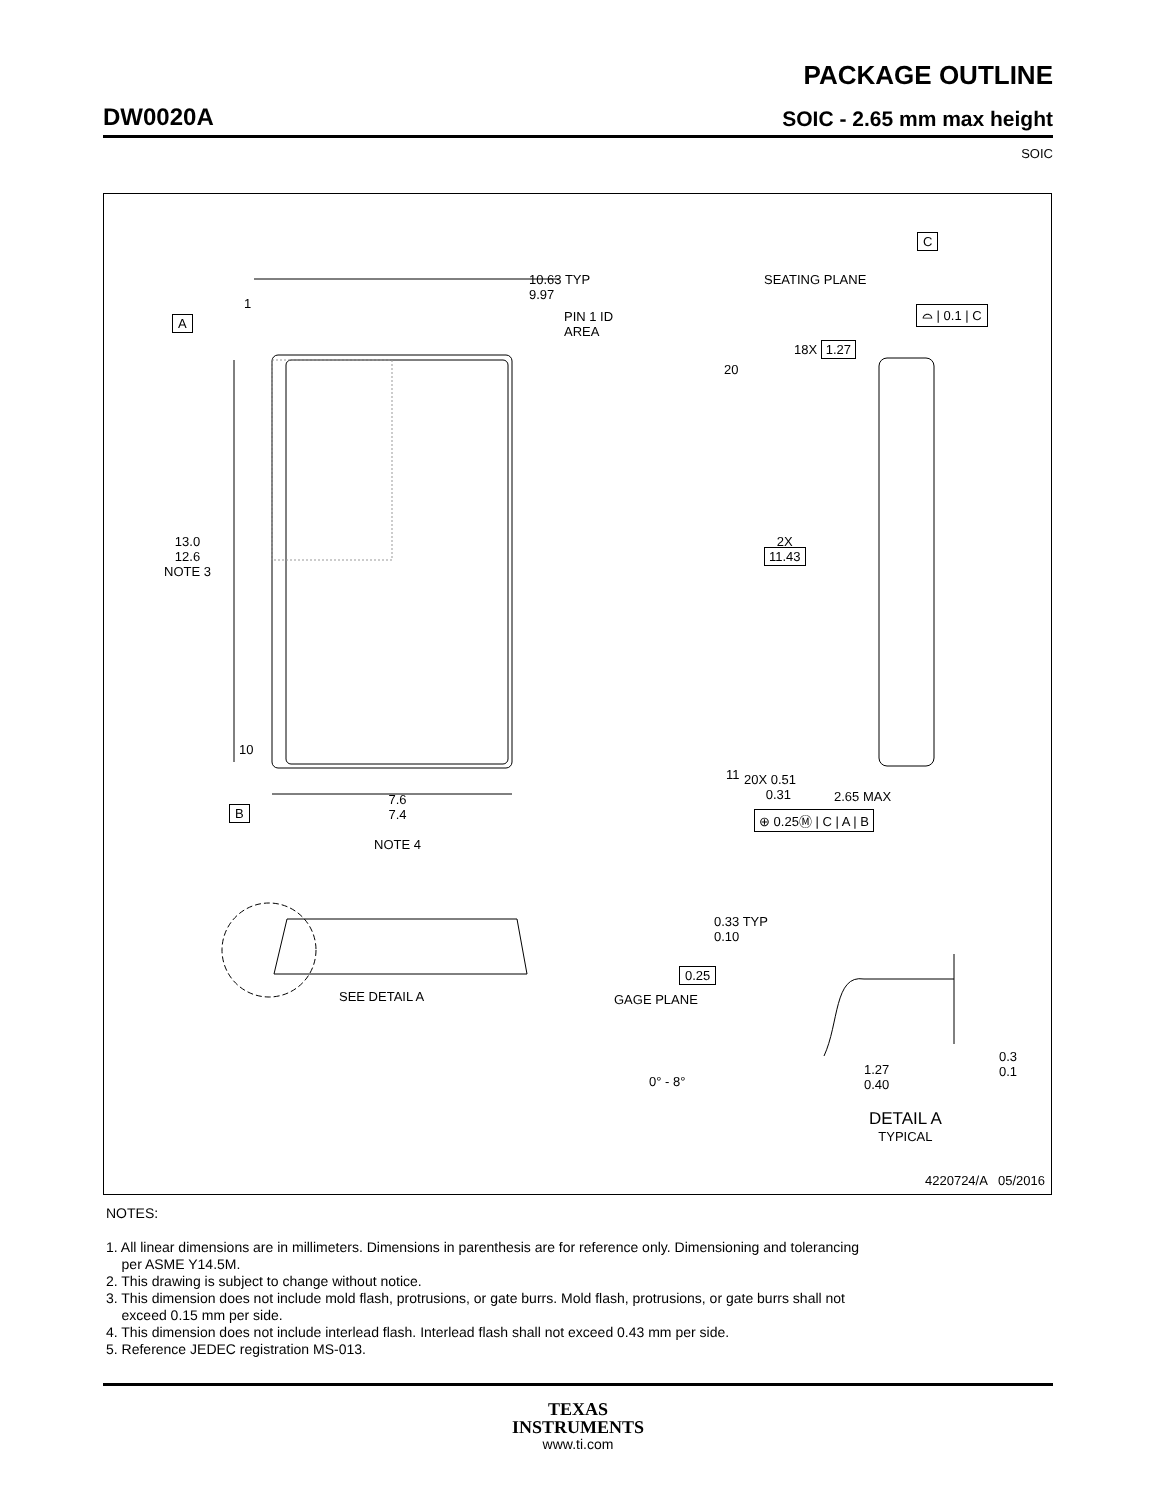PACKAGE OUTLINE
DW0020A SOIC - 2.65 mm max height
SOIC
1
10
20
11
10.63 TYP
9.97
PIN 1 ID
AREA
A
13.0
12.6
NOTE 3
18X 1.27
2X
11.43
20X 0.51
0.31
⊕ 0.25Ⓜ | C | A | B
B
7.6
7.4
NOTE 4
C
SEATING PLANE
⌓ | 0.1 | C
2.65 MAX
0.33 TYP
0.10
SEE DETAIL A
0.25
GAGE PLANE
0° - 8°
1.27
0.40
0.3
0.1
DETAIL A
TYPICAL
4220724/A 05/2016
NOTES:
1. All linear dimensions are in millimeters. Dimensions in parenthesis are for reference only. Dimensioning and tolerancing
per ASME Y14.5M.
2. This drawing is subject to change without notice.
3. This dimension does not include mold flash, protrusions, or gate burrs. Mold flash, protrusions, or gate burrs shall not
exceed 0.15 mm per side.
4. This dimension does not include interlead flash. Interlead flash shall not exceed 0.43 mm per side.
5. Reference JEDEC registration MS-013.
TEXAS
INSTRUMENTS
www.ti.com